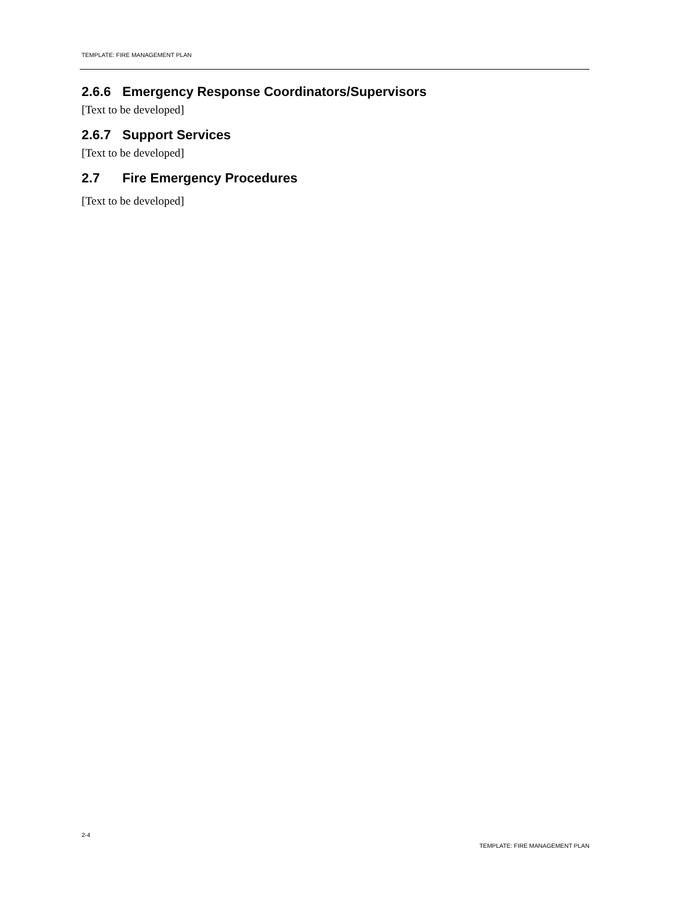TEMPLATE: FIRE MANAGEMENT PLAN
2.6.6 Emergency Response Coordinators/Supervisors
[Text to be developed]
2.6.7 Support Services
[Text to be developed]
2.7 Fire Emergency Procedures
[Text to be developed]
2-4
TEMPLATE: FIRE MANAGEMENT PLAN